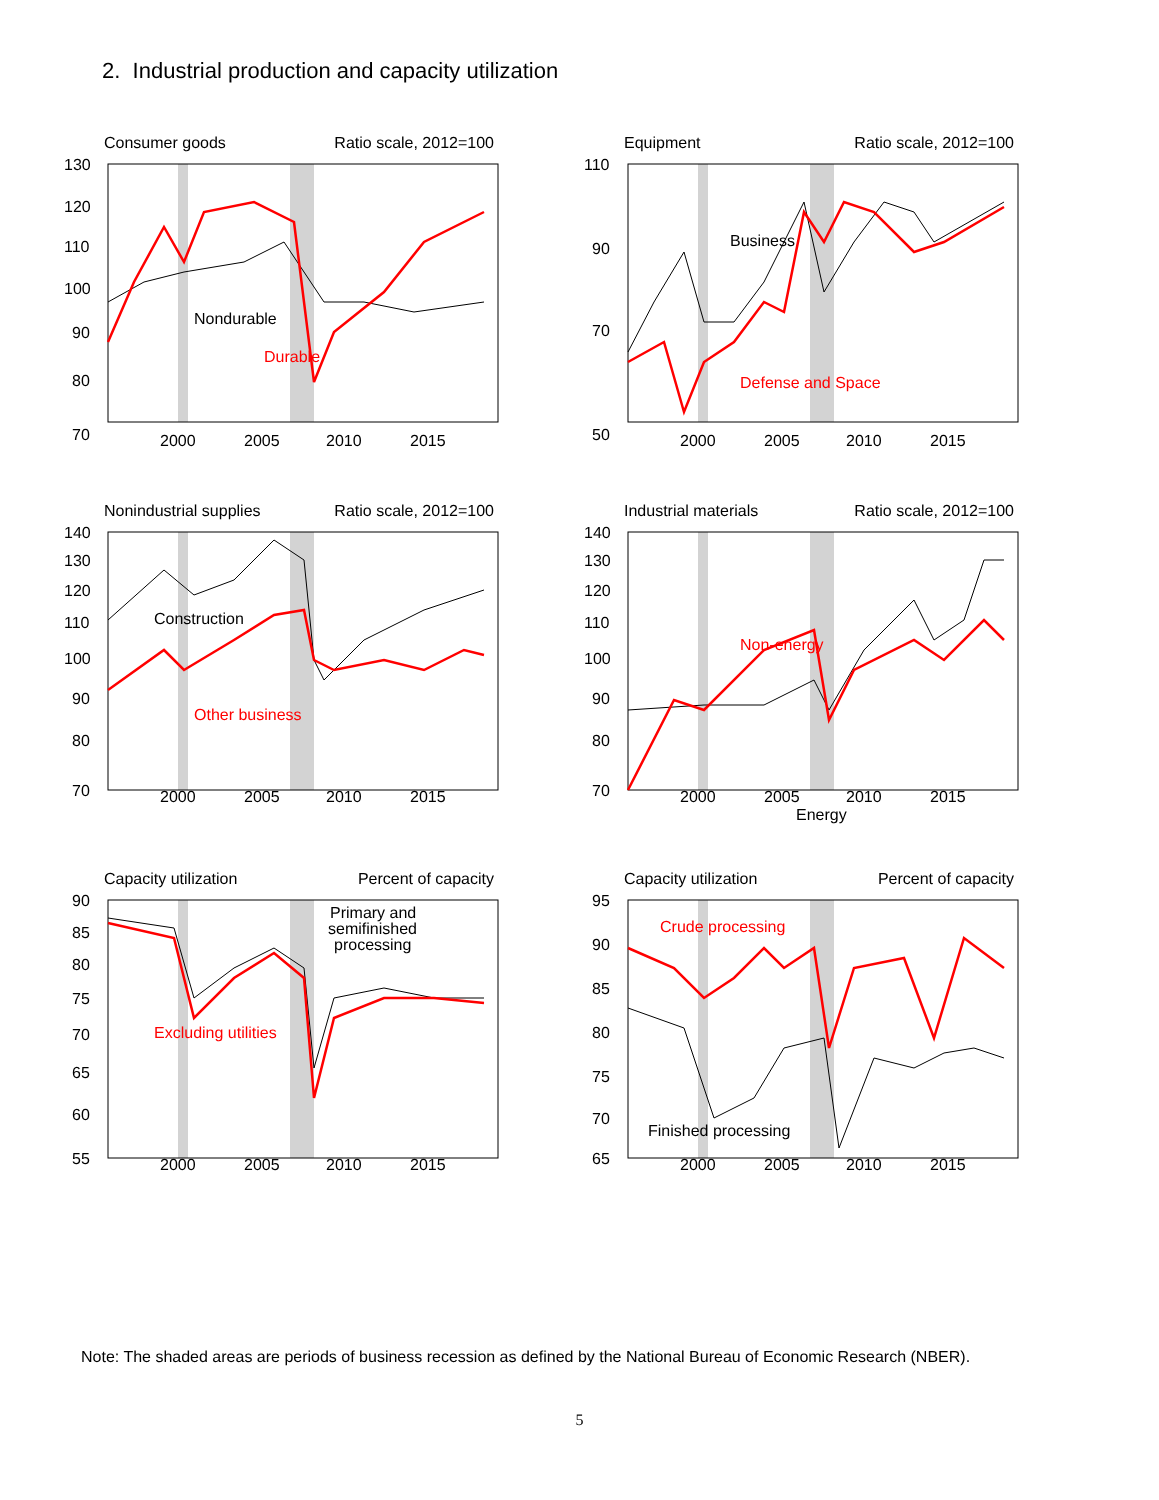2. Industrial production and capacity utilization
Consumer goods Ratio scale, 2012=100
130
120
110
100
90
80
70
2000
2005
2010
2015
Nondurable
Durable
Equipment Ratio scale, 2012=100
110
90
70
50
2000
2005
2010
2015
Business
Defense and Space
Nonindustrial supplies Ratio scale, 2012=100
140
130
120
110
100
90
80
70
2000
2005
2010
2015
Construction
Other business
Industrial materials Ratio scale, 2012=100
140
130
120
110
100
90
80
70
2000
2005
2010
2015
Non-energy
Energy
Capacity utilization Percent of capacity
90
85
80
75
70
65
60
55
2000
2005
2010
2015
Primary and
semifinished
processing
Excluding utilities
Capacity utilization Percent of capacity
95
90
85
80
75
70
65
2000
2005
2010
2015
Crude processing
Finished processing
Note: The shaded areas are periods of business recession as defined by the National Bureau of Economic Research (NBER).
5